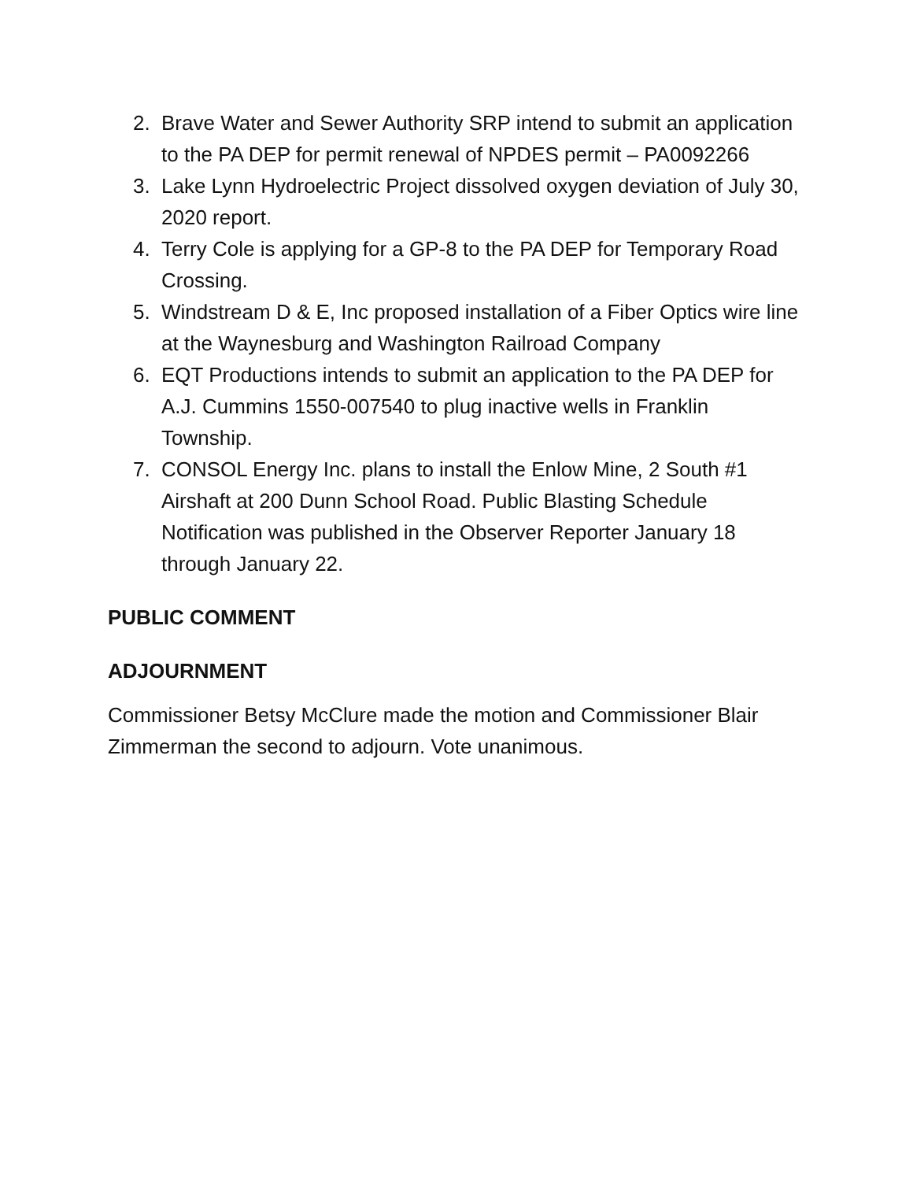2. Brave Water and Sewer Authority SRP intend to submit an application to the PA DEP for permit renewal of NPDES permit – PA0092266
3. Lake Lynn Hydroelectric Project dissolved oxygen deviation of July 30, 2020 report.
4. Terry Cole is applying for a GP-8 to the PA DEP for Temporary Road Crossing.
5. Windstream D & E, Inc proposed installation of a Fiber Optics wire line at the Waynesburg and Washington Railroad Company
6. EQT Productions intends to submit an application to the PA DEP for A.J. Cummins 1550-007540 to plug inactive wells in Franklin Township.
7. CONSOL Energy Inc. plans to install the Enlow Mine, 2 South #1 Airshaft at 200 Dunn School Road. Public Blasting Schedule Notification was published in the Observer Reporter January 18 through January 22.
PUBLIC COMMENT
ADJOURNMENT
Commissioner Betsy McClure made the motion and Commissioner Blair Zimmerman the second to adjourn. Vote unanimous.